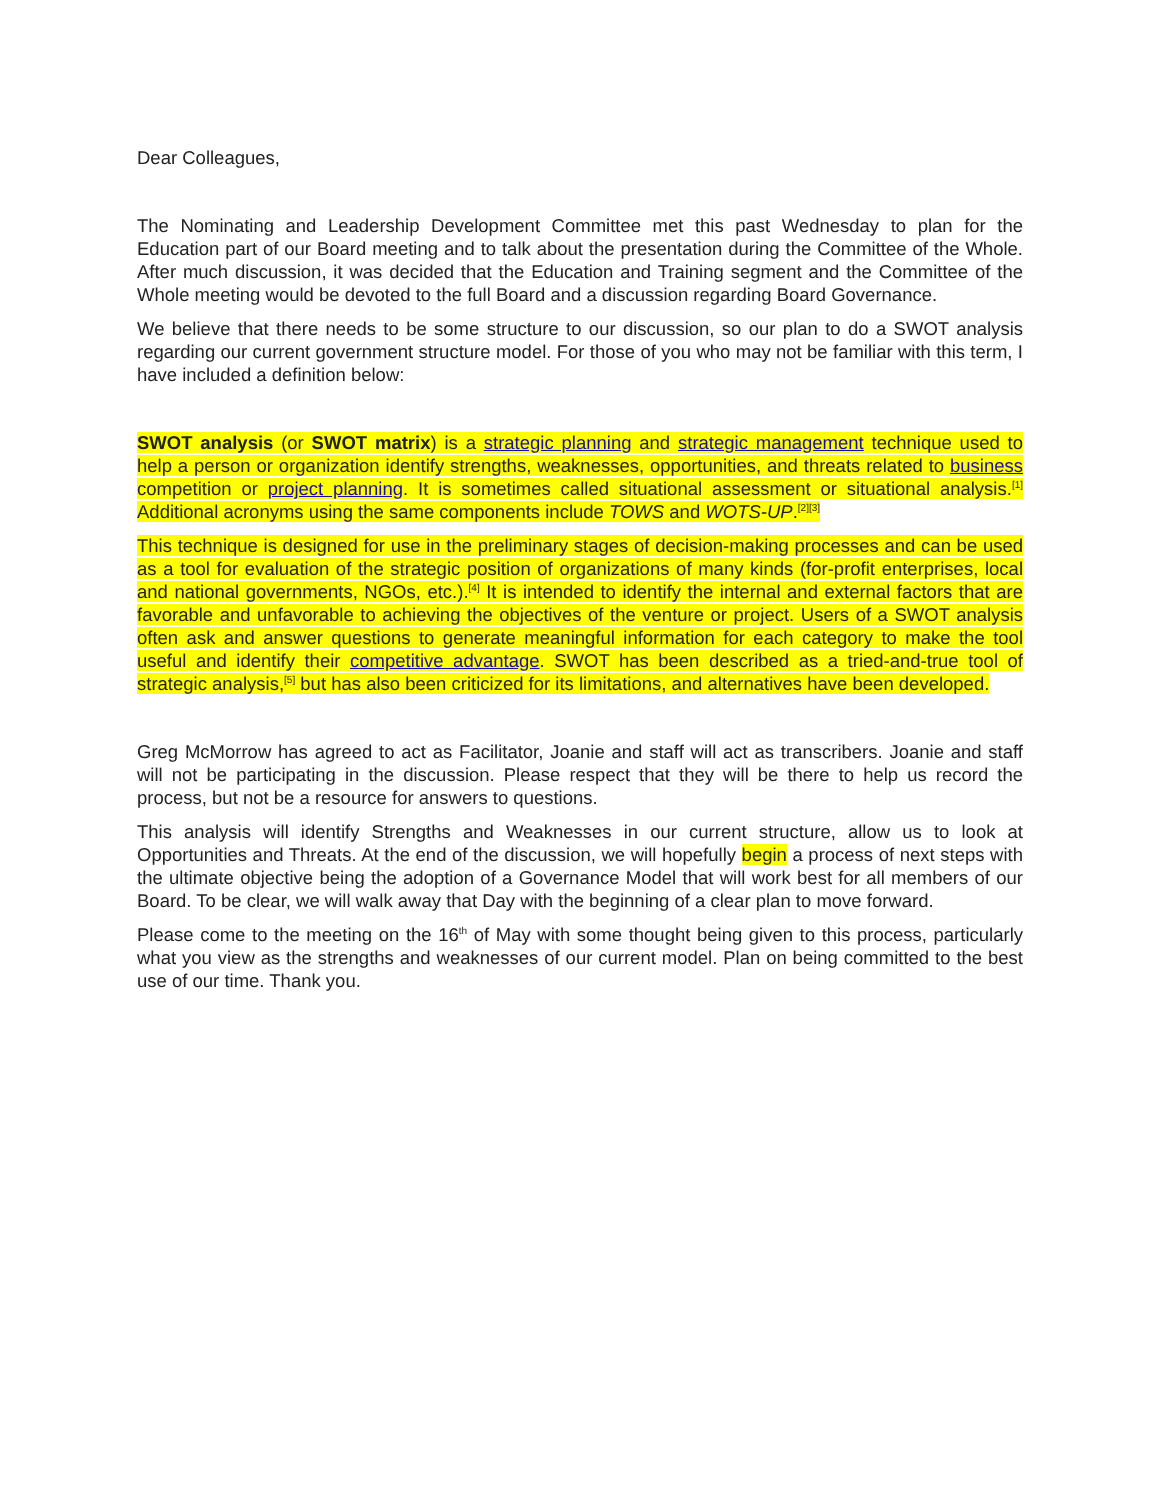Dear Colleagues,
The Nominating and Leadership Development Committee met this past Wednesday to plan for the Education part of our Board meeting and to talk about the presentation during the Committee of the Whole. After much discussion, it was decided that the Education and Training segment and the Committee of the Whole meeting would be devoted to the full Board and a discussion regarding Board Governance.
We believe that there needs to be some structure to our discussion, so our plan to do a SWOT analysis regarding our current government structure model. For those of you who may not be familiar with this term, I have included a definition below:
SWOT analysis (or SWOT matrix) is a strategic planning and strategic management technique used to help a person or organization identify strengths, weaknesses, opportunities, and threats related to business competition or project planning. It is sometimes called situational assessment or situational analysis.<sup>[1]</sup> Additional acronyms using the same components include TOWS and WOTS-UP.<sup>[2][3]</sup>
This technique is designed for use in the preliminary stages of decision-making processes and can be used as a tool for evaluation of the strategic position of organizations of many kinds (for-profit enterprises, local and national governments, NGOs, etc.).<sup>[4]</sup> It is intended to identify the internal and external factors that are favorable and unfavorable to achieving the objectives of the venture or project. Users of a SWOT analysis often ask and answer questions to generate meaningful information for each category to make the tool useful and identify their competitive advantage. SWOT has been described as a tried-and-true tool of strategic analysis,<sup>[5]</sup> but has also been criticized for its limitations, and alternatives have been developed.
Greg McMorrow has agreed to act as Facilitator, Joanie and staff will act as transcribers. Joanie and staff will not be participating in the discussion. Please respect that they will be there to help us record the process, but not be a resource for answers to questions.
This analysis will identify Strengths and Weaknesses in our current structure, allow us to look at Opportunities and Threats. At the end of the discussion, we will hopefully begin a process of next steps with the ultimate objective being the adoption of a Governance Model that will work best for all members of our Board. To be clear, we will walk away that Day with the beginning of a clear plan to move forward.
Please come to the meeting on the 16<sup>th</sup> of May with some thought being given to this process, particularly what you view as the strengths and weaknesses of our current model. Plan on being committed to the best use of our time. Thank you.